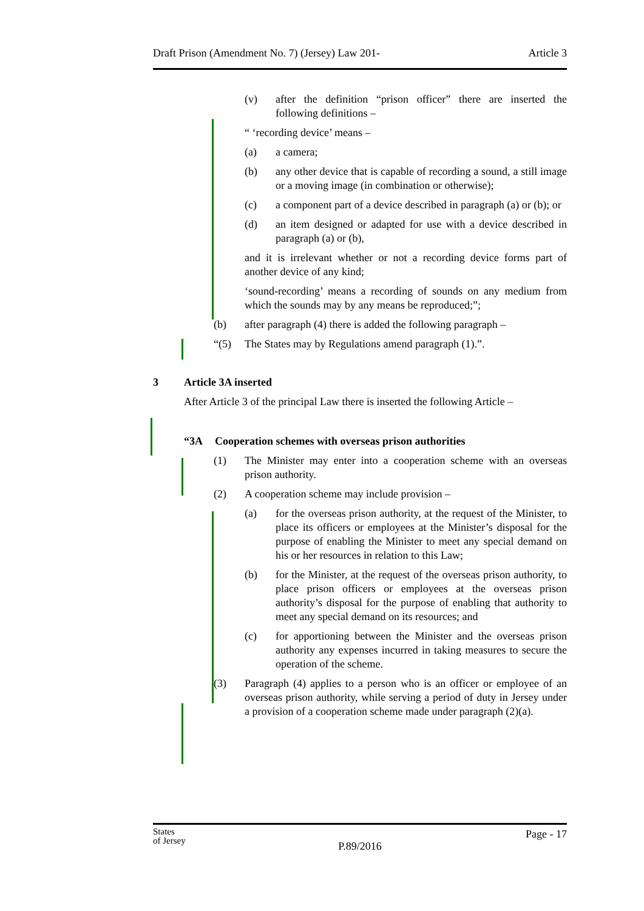Draft Prison (Amendment No. 7) (Jersey) Law 201- Article 3
(v) after the definition “prison officer” there are inserted the following definitions –
“ ‘recording device’ means –
(a) a camera;
(b) any other device that is capable of recording a sound, a still image or a moving image (in combination or otherwise);
(c) a component part of a device described in paragraph (a) or (b); or
(d) an item designed or adapted for use with a device described in paragraph (a) or (b),
and it is irrelevant whether or not a recording device forms part of another device of any kind;
‘sound-recording’ means a recording of sounds on any medium from which the sounds may by any means be reproduced;”;
(b) after paragraph (4) there is added the following paragraph –
“(5) The States may by Regulations amend paragraph (1).”.
3 Article 3A inserted
After Article 3 of the principal Law there is inserted the following Article –
“3A Cooperation schemes with overseas prison authorities
(1) The Minister may enter into a cooperation scheme with an overseas prison authority.
(2) A cooperation scheme may include provision –
(a) for the overseas prison authority, at the request of the Minister, to place its officers or employees at the Minister’s disposal for the purpose of enabling the Minister to meet any special demand on his or her resources in relation to this Law;
(b) for the Minister, at the request of the overseas prison authority, to place prison officers or employees at the overseas prison authority’s disposal for the purpose of enabling that authority to meet any special demand on its resources; and
(c) for apportioning between the Minister and the overseas prison authority any expenses incurred in taking measures to secure the operation of the scheme.
(3) Paragraph (4) applies to a person who is an officer or employee of an overseas prison authority, while serving a period of duty in Jersey under a provision of a cooperation scheme made under paragraph (2)(a).
States
of Jersey Page - 17
P.89/2016